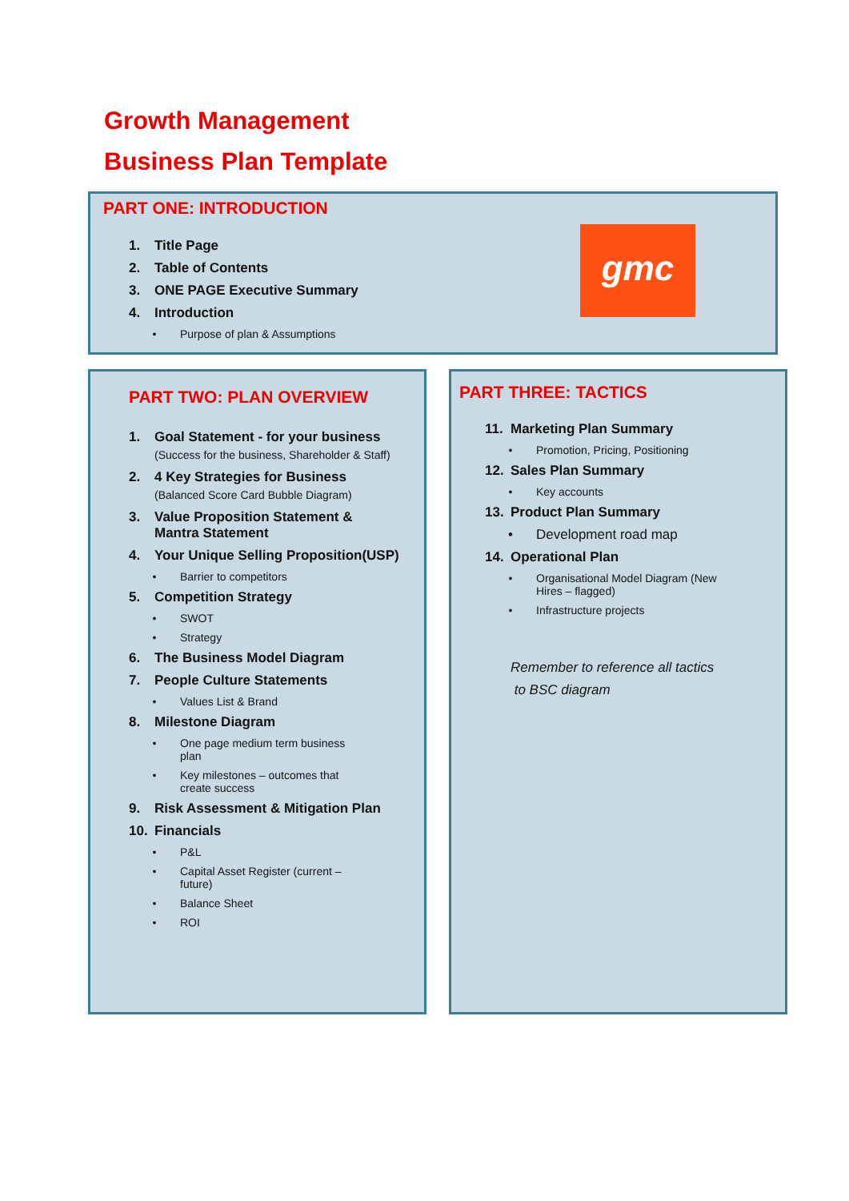Growth Management
Business Plan Template
PART ONE: INTRODUCTION
1. Title Page
2. Table of Contents
3. ONE PAGE Executive Summary
4. Introduction
• Purpose of plan & Assumptions
gmc
PART TWO: PLAN OVERVIEW
1. Goal Statement - for your business
(Success for the business, Shareholder & Staff)
2. 4 Key Strategies for Business
(Balanced Score Card Bubble Diagram)
3. Value Proposition Statement &
Mantra Statement
4. Your Unique Selling Proposition(USP)
• Barrier to competitors
5. Competition Strategy
• SWOT
• Strategy
6. The Business Model Diagram
7. People Culture Statements
• Values List & Brand
8. Milestone Diagram
• One page medium term business
plan
• Key milestones – outcomes that
create success
9. Risk Assessment & Mitigation Plan
10. Financials
• P&L
• Capital Asset Register (current –
future)
• Balance Sheet
• ROI
PART THREE: TACTICS
11. Marketing Plan Summary
• Promotion, Pricing, Positioning
12. Sales Plan Summary
• Key accounts
13. Product Plan Summary
• Development road map
14. Operational Plan
• Organisational Model Diagram (New
Hires – flagged)
• Infrastructure projects
Remember to reference all tactics
to BSC diagram